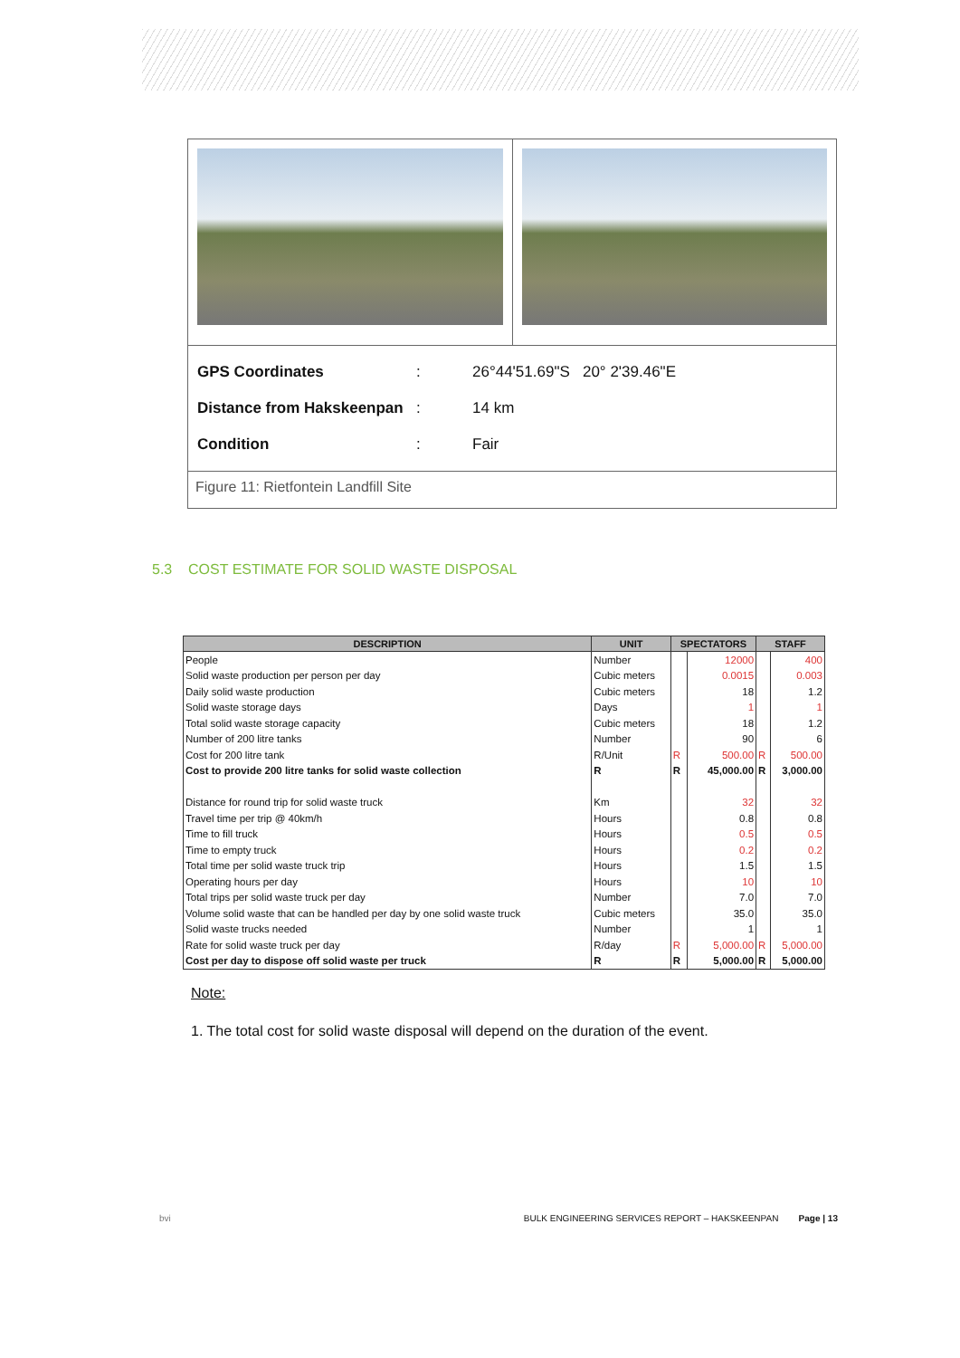| GPS Coordinates | : | 26°44'51.69"S 20° 2'39.46"E |
| Distance from Hakskeenpan | : | 14 km |
| Condition | : | Fair |
Figure 11: Rietfontein Landfill Site
5.3 COST ESTIMATE FOR SOLID WASTE DISPOSAL
| DESCRIPTION | UNIT | SPECTATORS | | STAFF | |
| --- | --- | --- | --- | --- | --- |
| People | Number | | 12000 | | 400 |
| Solid waste production per person per day | Cubic meters | | 0.0015 | | 0.003 |
| Daily solid waste production | Cubic meters | | 18 | | 1.2 |
| Solid waste storage days | Days | | 1 | | 1 |
| Total solid waste storage capacity | Cubic meters | | 18 | | 1.2 |
| Number of 200 litre tanks | Number | | 90 | | 6 |
| Cost for 200 litre tank | R/Unit | R | 500.00 | R | 500.00 |
| Cost to provide 200 litre tanks for solid waste collection | R | R | 45,000.00 | R | 3,000.00 |
| Distance for round trip for solid waste truck | Km | | 32 | | 32 |
| Travel time per trip @ 40km/h | Hours | | 0.8 | | 0.8 |
| Time to fill truck | Hours | | 0.5 | | 0.5 |
| Time to empty truck | Hours | | 0.2 | | 0.2 |
| Total time per solid waste truck trip | Hours | | 1.5 | | 1.5 |
| Operating hours per day | Hours | | 10 | | 10 |
| Total trips per solid waste truck per day | Number | | 7.0 | | 7.0 |
| Volume solid waste that can be handled per day by one solid waste truck | Cubic meters | | 35.0 | | 35.0 |
| Solid waste trucks needed | Number | | 1 | | 1 |
| Rate for solid waste truck per day | R/day | R | 5,000.00 | R | 5,000.00 |
| Cost per day to dispose off solid waste per truck | R | R | 5,000.00 | R | 5,000.00 |
Note:
1. The total cost for solid waste disposal will depend on the duration of the event.
bvi BULK ENGINEERING SERVICES REPORT – HAKSKEENPAN Page | 13